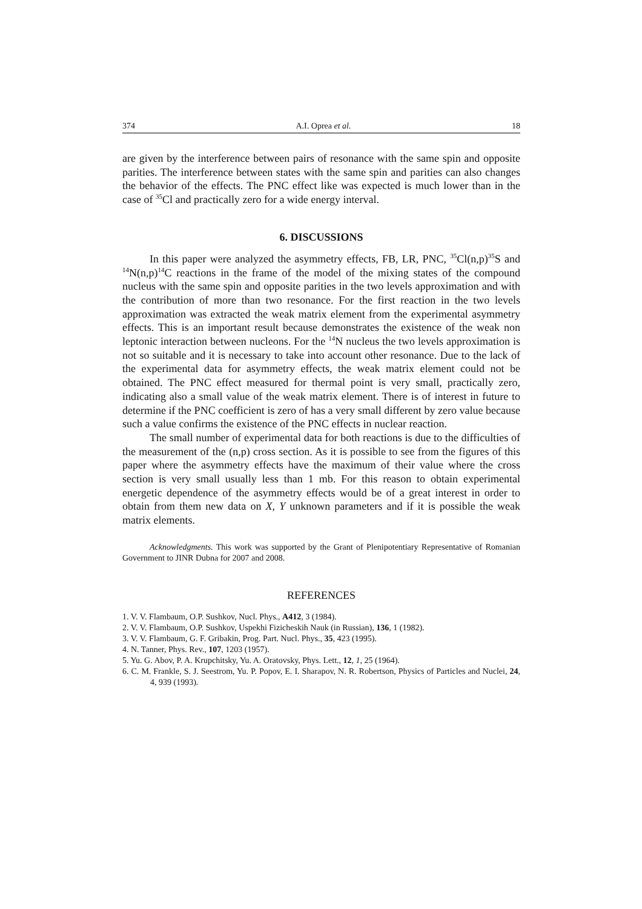374 A.I. Oprea et al. 18
are given by the interference between pairs of resonance with the same spin and opposite parities. The interference between states with the same spin and parities can also changes the behavior of the effects. The PNC effect like was expected is much lower than in the case of <sup>35</sup>Cl and practically zero for a wide energy interval.
6. DISCUSSIONS
In this paper were analyzed the asymmetry effects, FB, LR, PNC, <sup>35</sup>Cl(n,p)<sup>35</sup>S and <sup>14</sup>N(n,p)<sup>14</sup>C reactions in the frame of the model of the mixing states of the compound nucleus with the same spin and opposite parities in the two levels approximation and with the contribution of more than two resonance. For the first reaction in the two levels approximation was extracted the weak matrix element from the experimental asymmetry effects. This is an important result because demonstrates the existence of the weak non leptonic interaction between nucleons. For the <sup>14</sup>N nucleus the two levels approximation is not so suitable and it is necessary to take into account other resonance. Due to the lack of the experimental data for asymmetry effects, the weak matrix element could not be obtained. The PNC effect measured for thermal point is very small, practically zero, indicating also a small value of the weak matrix element. There is of interest in future to determine if the PNC coefficient is zero of has a very small different by zero value because such a value confirms the existence of the PNC effects in nuclear reaction.
The small number of experimental data for both reactions is due to the difficulties of the measurement of the (n,p) cross section. As it is possible to see from the figures of this paper where the asymmetry effects have the maximum of their value where the cross section is very small usually less than 1 mb. For this reason to obtain experimental energetic dependence of the asymmetry effects would be of a great interest in order to obtain from them new data on X, Y unknown parameters and if it is possible the weak matrix elements.
Acknowledgments. This work was supported by the Grant of Plenipotentiary Representative of Romanian Government to JINR Dubna for 2007 and 2008.
REFERENCES
1. V. V. Flambaum, O.P. Sushkov, Nucl. Phys., A412, 3 (1984).
2. V. V. Flambaum, O.P. Sushkov, Uspekhi Fizicheskih Nauk (in Russian), 136, 1 (1982).
3. V. V. Flambaum, G. F. Gribakin, Prog. Part. Nucl. Phys., 35, 423 (1995).
4. N. Tanner, Phys. Rev., 107, 1203 (1957).
5. Yu. G. Abov, P. A. Krupchitsky, Yu. A. Oratovsky, Phys. Lett., 12, 1, 25 (1964).
6. C. M. Frankle, S. J. Seestrom, Yu. P. Popov, E. I. Sharapov, N. R. Robertson, Physics of Particles and Nuclei, 24, 4, 939 (1993).